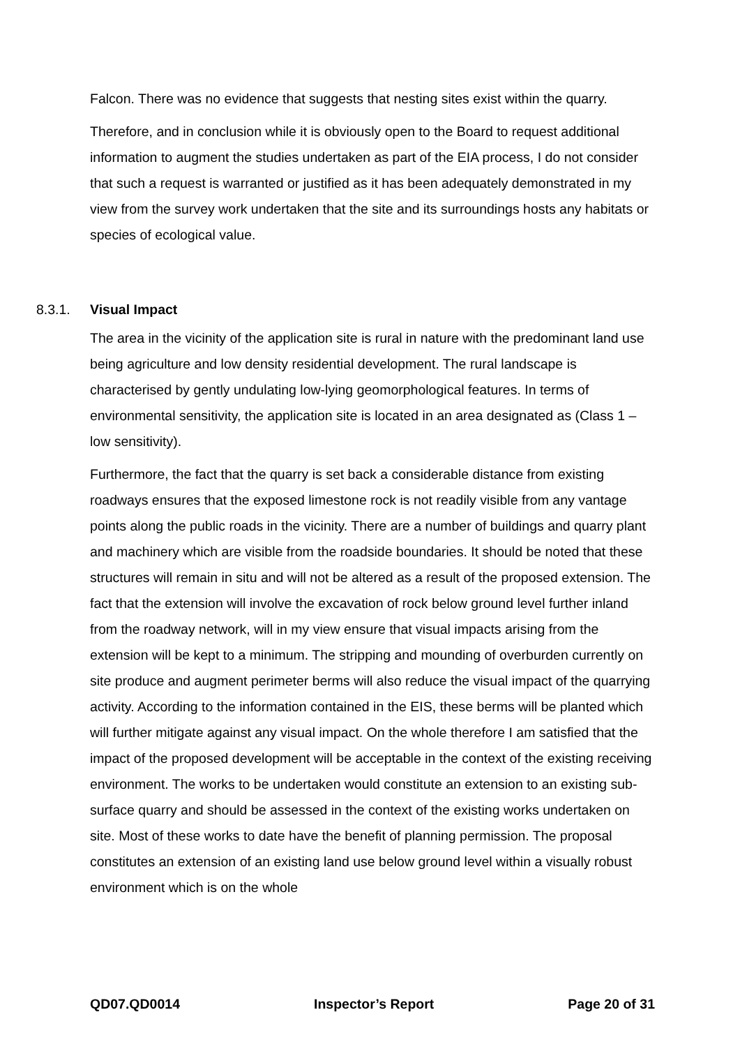Falcon. There was no evidence that suggests that nesting sites exist within the quarry.
Therefore, and in conclusion while it is obviously open to the Board to request additional information to augment the studies undertaken as part of the EIA process, I do not consider that such a request is warranted or justified as it has been adequately demonstrated in my view from the survey work undertaken that the site and its surroundings hosts any habitats or species of ecological value.
8.3.1. Visual Impact
The area in the vicinity of the application site is rural in nature with the predominant land use being agriculture and low density residential development. The rural landscape is characterised by gently undulating low-lying geomorphological features. In terms of environmental sensitivity, the application site is located in an area designated as (Class 1 – low sensitivity).
Furthermore, the fact that the quarry is set back a considerable distance from existing roadways ensures that the exposed limestone rock is not readily visible from any vantage points along the public roads in the vicinity. There are a number of buildings and quarry plant and machinery which are visible from the roadside boundaries. It should be noted that these structures will remain in situ and will not be altered as a result of the proposed extension. The fact that the extension will involve the excavation of rock below ground level further inland from the roadway network, will in my view ensure that visual impacts arising from the extension will be kept to a minimum. The stripping and mounding of overburden currently on site produce and augment perimeter berms will also reduce the visual impact of the quarrying activity. According to the information contained in the EIS, these berms will be planted which will further mitigate against any visual impact. On the whole therefore I am satisfied that the impact of the proposed development will be acceptable in the context of the existing receiving environment. The works to be undertaken would constitute an extension to an existing sub-surface quarry and should be assessed in the context of the existing works undertaken on site. Most of these works to date have the benefit of planning permission. The proposal constitutes an extension of an existing land use below ground level within a visually robust environment which is on the whole
QD07.QD0014 Inspector’s Report Page 20 of 31